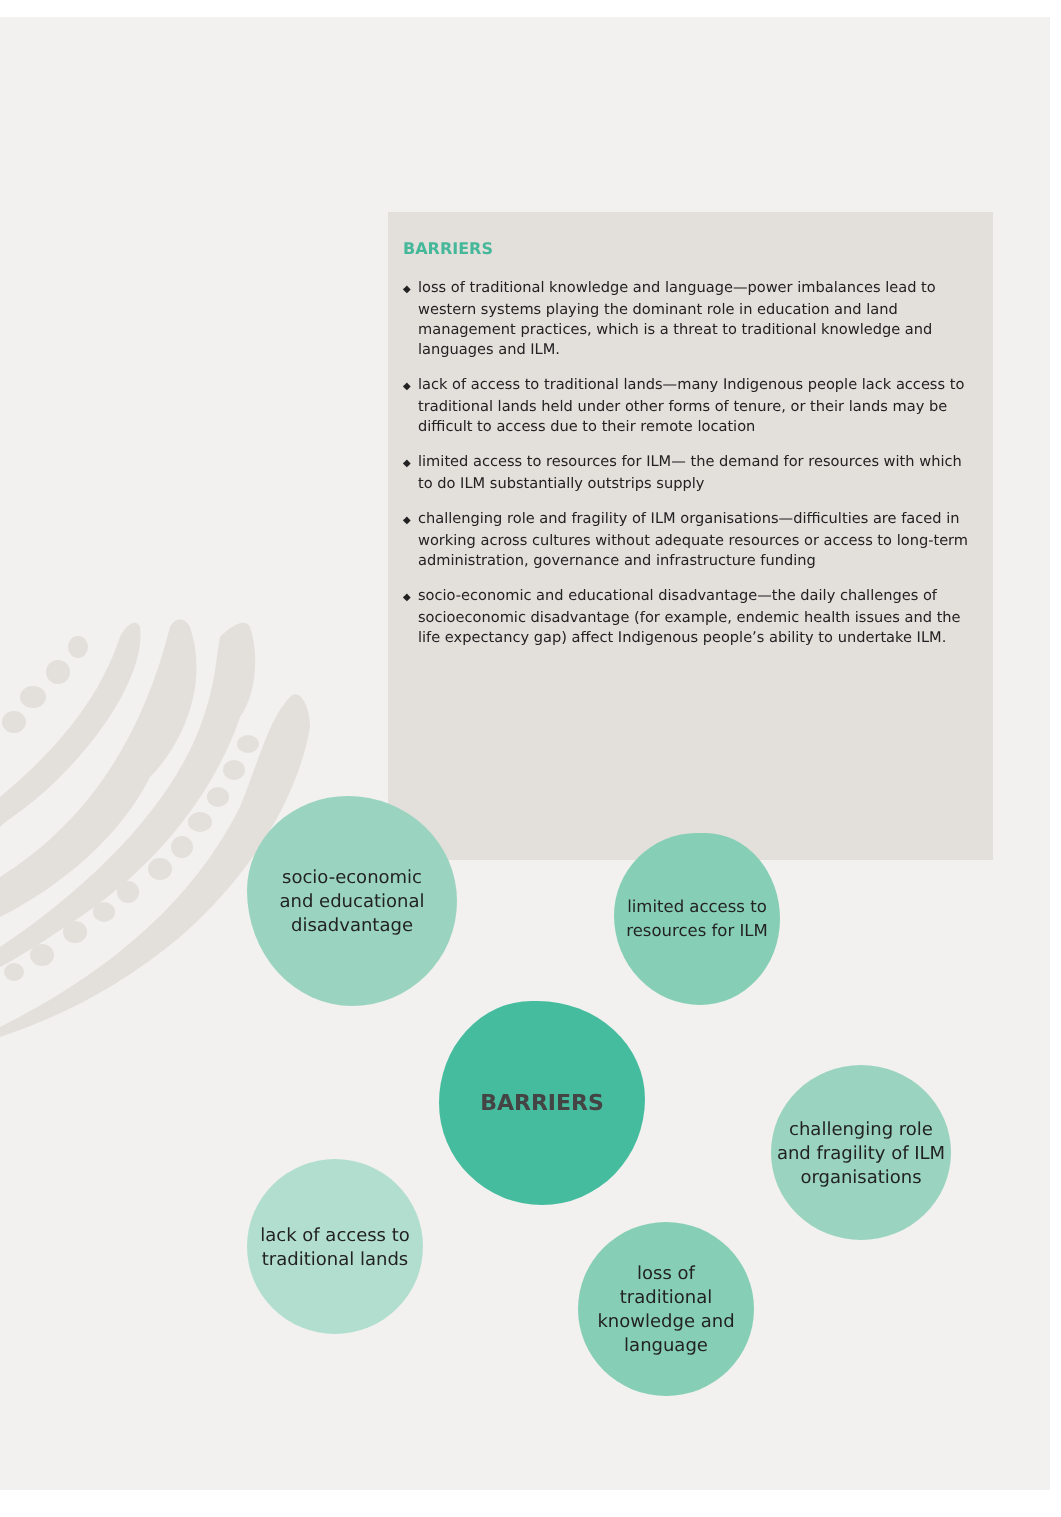BARRIERS
◆ loss of traditional knowledge and language—power imbalances lead to western systems playing the dominant role in education and land management practices, which is a threat to traditional knowledge and languages and ILM.
◆ lack of access to traditional lands—many Indigenous people lack access to traditional lands held under other forms of tenure, or their lands may be difficult to access due to their remote location
◆ limited access to resources for ILM— the demand for resources with which to do ILM substantially outstrips supply
◆ challenging role and fragility of ILM organisations—difficulties are faced in working across cultures without adequate resources or access to long-term administration, governance and infrastructure funding
◆ socio-economic and educational disadvantage—the daily challenges of socioeconomic disadvantage (for example, endemic health issues and the life expectancy gap) affect Indigenous people’s ability to undertake ILM.
socio-economic
and educational
disadvantage
limited access to
resources for ILM
BARRIERS
challenging role
and fragility of ILM
organisations
lack of access to
traditional lands
loss of
traditional
knowledge and
language